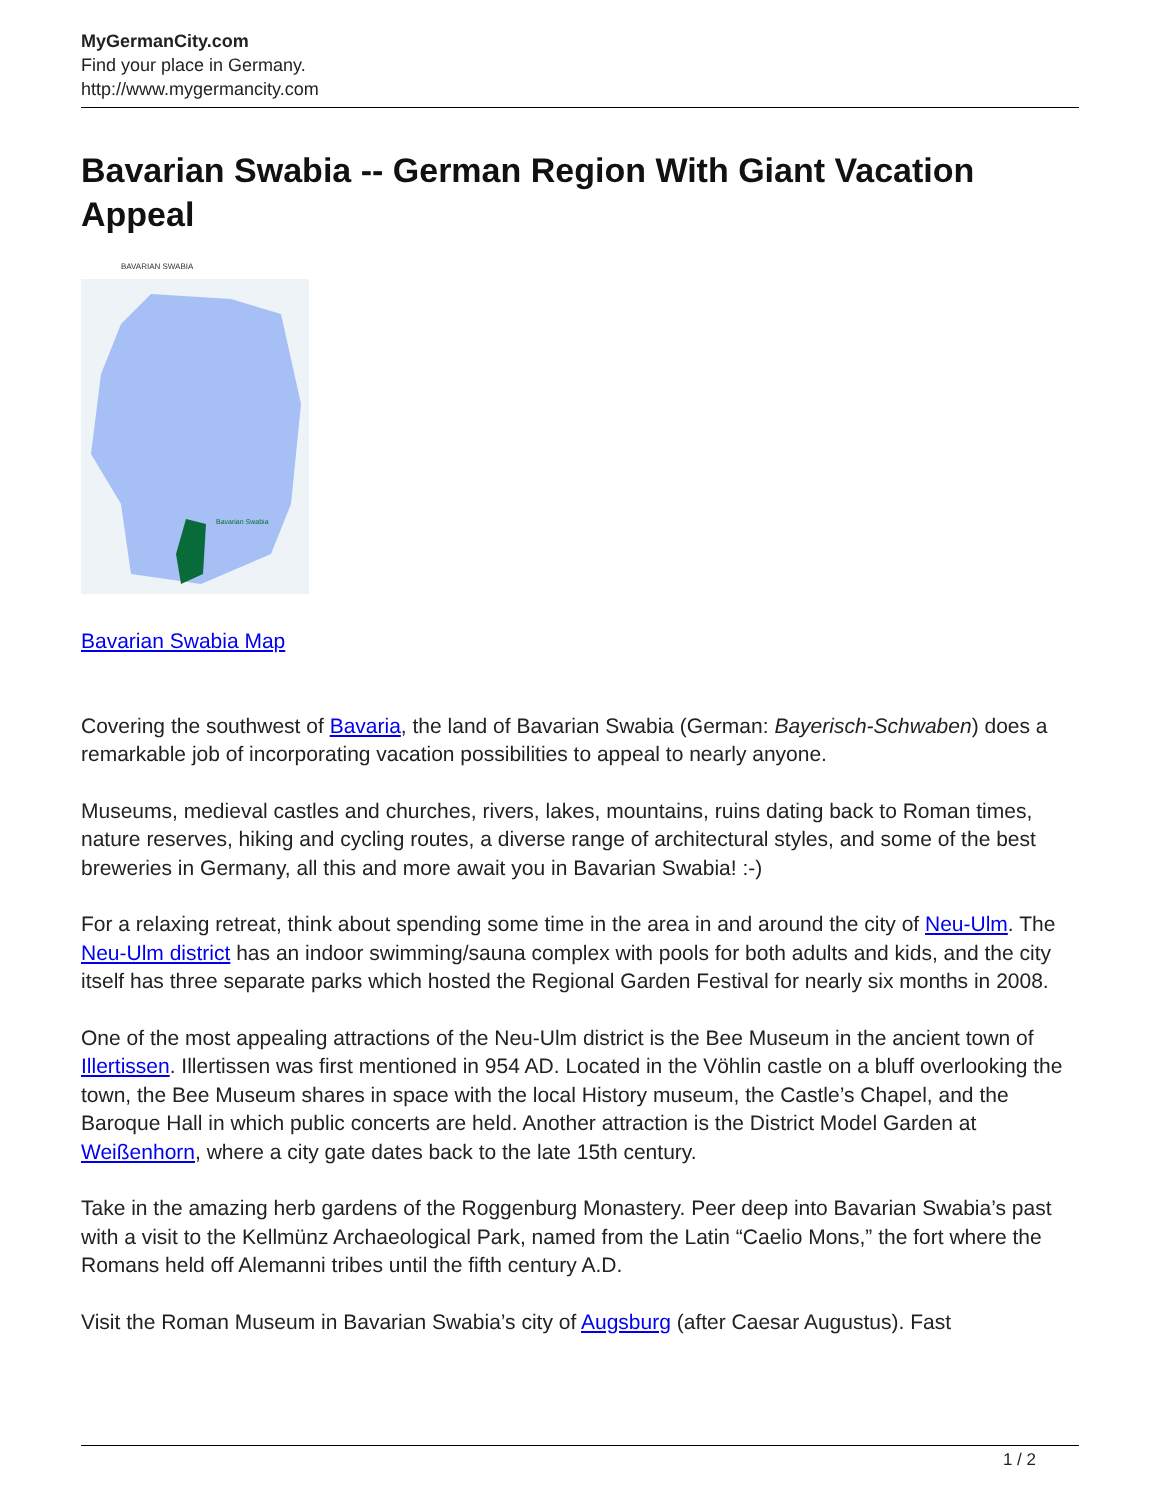MyGermanCity.com
Find your place in Germany.
http://www.mygermancity.com
Bavarian Swabia -- German Region With Giant Vacation Appeal
BAVARIAN SWABIA
Bavarian Swabia
Bavarian Swabia Map
Covering the southwest of Bavaria, the land of Bavarian Swabia (German: Bayerisch-Schwaben) does a remarkable job of incorporating vacation possibilities to appeal to nearly anyone.
Museums, medieval castles and churches, rivers, lakes, mountains, ruins dating back to Roman times, nature reserves, hiking and cycling routes, a diverse range of architectural styles, and some of the best breweries in Germany, all this and more await you in Bavarian Swabia! :-)
For a relaxing retreat, think about spending some time in the area in and around the city of Neu-Ulm. The Neu-Ulm district has an indoor swimming/sauna complex with pools for both adults and kids, and the city itself has three separate parks which hosted the Regional Garden Festival for nearly six months in 2008.
One of the most appealing attractions of the Neu-Ulm district is the Bee Museum in the ancient town of Illertissen. Illertissen was first mentioned in 954 AD. Located in the Vöhlin castle on a bluff overlooking the town, the Bee Museum shares in space with the local History museum, the Castle’s Chapel, and the Baroque Hall in which public concerts are held. Another attraction is the District Model Garden at Weißenhorn, where a city gate dates back to the late 15th century.
Take in the amazing herb gardens of the Roggenburg Monastery. Peer deep into Bavarian Swabia’s past with a visit to the Kellmünz Archaeological Park, named from the Latin “Caelio Mons,” the fort where the Romans held off Alemanni tribes until the fifth century A.D.
Visit the Roman Museum in Bavarian Swabia’s city of Augsburg (after Caesar Augustus). Fast
1 / 2